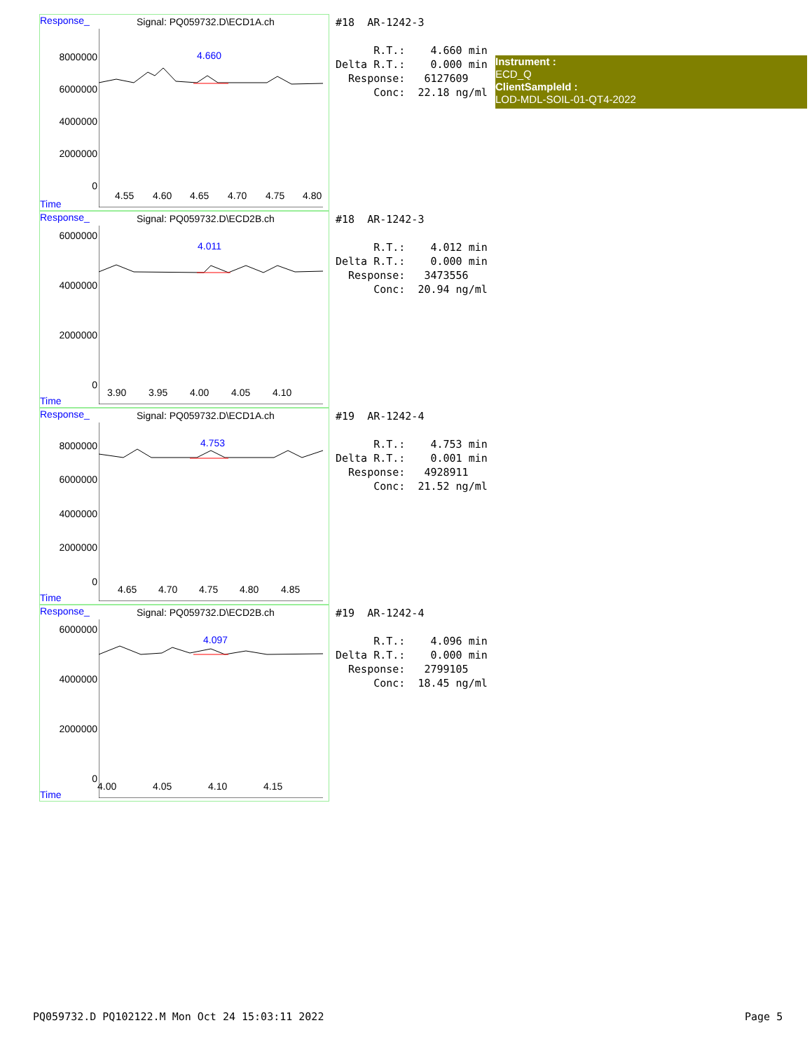Response_ Signal: PQ059732.D\ECD1A.ch
8000000
6000000
4000000
2000000
0
4.660
4.55 4.60 4.65 4.70 4.75 4.80
Time
#18 AR-1242-3 R.T.: 4.660 min Delta R.T.: 0.000 min Response: 6127609 Conc: 22.18 ng/ml
Instrument :
ECD_Q
ClientSampleId :
LOD-MDL-SOIL-01-QT4-2022
Response_ Signal: PQ059732.D\ECD2B.ch
6000000
4000000
2000000
0
4.011
3.90 3.95 4.00 4.05 4.10
Time
#18 AR-1242-3 R.T.: 4.012 min Delta R.T.: 0.000 min Response: 3473556 Conc: 20.94 ng/ml
Response_ Signal: PQ059732.D\ECD1A.ch
8000000
6000000
4000000
2000000
0
4.753
4.65 4.70 4.75 4.80 4.85
Time
#19 AR-1242-4 R.T.: 4.753 min Delta R.T.: 0.001 min Response: 4928911 Conc: 21.52 ng/ml
Response_ Signal: PQ059732.D\ECD2B.ch
6000000
4000000
2000000
0
4.097
4.00 4.05 4.10 4.15
Time
#19 AR-1242-4 R.T.: 4.096 min Delta R.T.: 0.000 min Response: 2799105 Conc: 18.45 ng/ml
PQ059732.D PQ102122.M Mon Oct 24 15:03:11 2022
Page 5